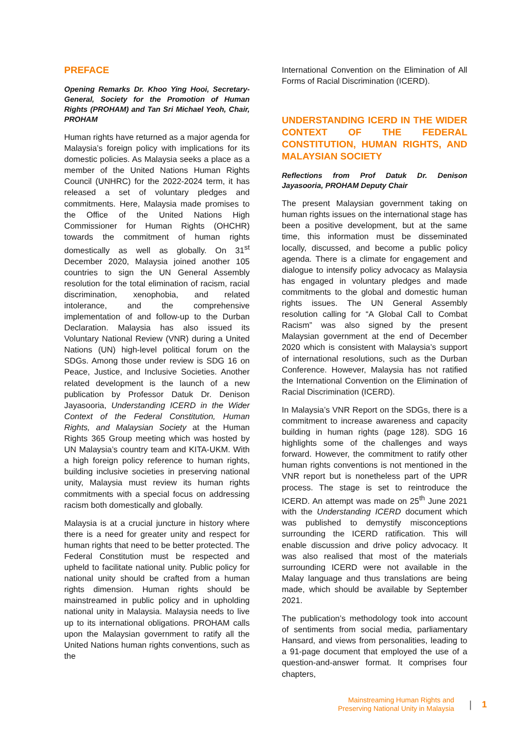PREFACE
Opening Remarks Dr. Khoo Ying Hooi, Secretary-General, Society for the Promotion of Human Rights (PROHAM) and Tan Sri Michael Yeoh, Chair, PROHAM
Human rights have returned as a major agenda for Malaysia’s foreign policy with implications for its domestic policies. As Malaysia seeks a place as a member of the United Nations Human Rights Council (UNHRC) for the 2022-2024 term, it has released a set of voluntary pledges and commitments. Here, Malaysia made promises to the Office of the United Nations High Commissioner for Human Rights (OHCHR) towards the commitment of human rights domestically as well as globally. On 31<sup>st</sup> December 2020, Malaysia joined another 105 countries to sign the UN General Assembly resolution for the total elimination of racism, racial discrimination, xenophobia, and related intolerance, and the comprehensive implementation of and follow-up to the Durban Declaration. Malaysia has also issued its Voluntary National Review (VNR) during a United Nations (UN) high-level political forum on the SDGs. Among those under review is SDG 16 on Peace, Justice, and Inclusive Societies. Another related development is the launch of a new publication by Professor Datuk Dr. Denison Jayasooria, Understanding ICERD in the Wider Context of the Federal Constitution, Human Rights, and Malaysian Society at the Human Rights 365 Group meeting which was hosted by UN Malaysia’s country team and KITA-UKM. With a high foreign policy reference to human rights, building inclusive societies in preserving national unity, Malaysia must review its human rights commitments with a special focus on addressing racism both domestically and globally.
Malaysia is at a crucial juncture in history where there is a need for greater unity and respect for human rights that need to be better protected. The Federal Constitution must be respected and upheld to facilitate national unity. Public policy for national unity should be crafted from a human rights dimension. Human rights should be mainstreamed in public policy and in upholding national unity in Malaysia. Malaysia needs to live up to its international obligations. PROHAM calls upon the Malaysian government to ratify all the United Nations human rights conventions, such as the
International Convention on the Elimination of All Forms of Racial Discrimination (ICERD).
UNDERSTANDING ICERD IN THE WIDER CONTEXT OF THE FEDERAL CONSTITUTION, HUMAN RIGHTS, AND MALAYSIAN SOCIETY
Reflections from Prof Datuk Dr. Denison Jayasooria, PROHAM Deputy Chair
The present Malaysian government taking on human rights issues on the international stage has been a positive development, but at the same time, this information must be disseminated locally, discussed, and become a public policy agenda. There is a climate for engagement and dialogue to intensify policy advocacy as Malaysia has engaged in voluntary pledges and made commitments to the global and domestic human rights issues. The UN General Assembly resolution calling for “A Global Call to Combat Racism” was also signed by the present Malaysian government at the end of December 2020 which is consistent with Malaysia’s support of international resolutions, such as the Durban Conference. However, Malaysia has not ratified the International Convention on the Elimination of Racial Discrimination (ICERD).
In Malaysia’s VNR Report on the SDGs, there is a commitment to increase awareness and capacity building in human rights (page 128). SDG 16 highlights some of the challenges and ways forward. However, the commitment to ratify other human rights conventions is not mentioned in the VNR report but is nonetheless part of the UPR process. The stage is set to reintroduce the ICERD. An attempt was made on 25<sup>th</sup> June 2021 with the Understanding ICERD document which was published to demystify misconceptions surrounding the ICERD ratification. This will enable discussion and drive policy advocacy. It was also realised that most of the materials surrounding ICERD were not available in the Malay language and thus translations are being made, which should be available by September 2021.
The publication’s methodology took into account of sentiments from social media, parliamentary Hansard, and views from personalities, leading to a 91-page document that employed the use of a question-and-answer format. It comprises four chapters,
Mainstreaming Human Rights and
Preserving National Unity in Malaysia
| 1